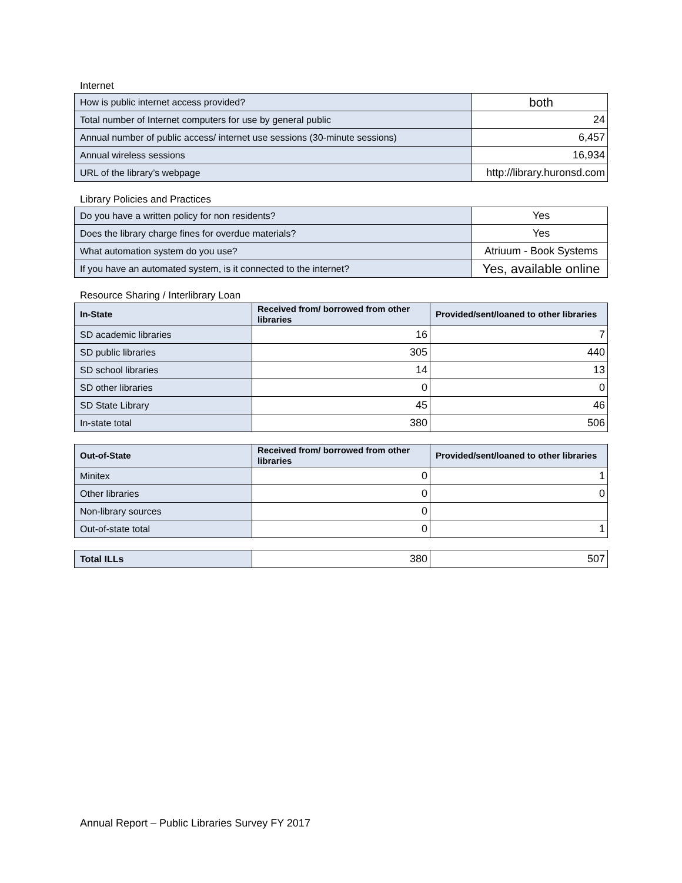Internet
| How is public internet access provided? | both |
| Total number of Internet computers for use by general public | 24 |
| Annual number of public access/ internet use sessions (30-minute sessions) | 6,457 |
| Annual wireless sessions | 16,934 |
| URL of the library’s webpage | http://library.huronsd.com |
Library Policies and Practices
| Do you have a written policy for non residents? | Yes |
| Does the library charge fines for overdue materials? | Yes |
| What automation system do you use? | Atriuum - Book Systems |
| If you have an automated system, is it connected to the internet? | Yes, available online |
Resource Sharing / Interlibrary Loan
| In-State | Received from/ borrowed from other libraries | Provided/sent/loaned to other libraries |
| --- | --- | --- |
| SD academic libraries | 16 | 7 |
| SD public libraries | 305 | 440 |
| SD school libraries | 14 | 13 |
| SD other libraries | 0 | 0 |
| SD State Library | 45 | 46 |
| In-state total | 380 | 506 |
| Out-of-State | Received from/ borrowed from other libraries | Provided/sent/loaned to other libraries |
| --- | --- | --- |
| Minitex | 0 | 1 |
| Other libraries | 0 | 0 |
| Non-library sources | 0 | |
| Out-of-state total | 0 | 1 |
| Total ILLs | 380 | 507 |
Annual Report – Public Libraries Survey FY 2017